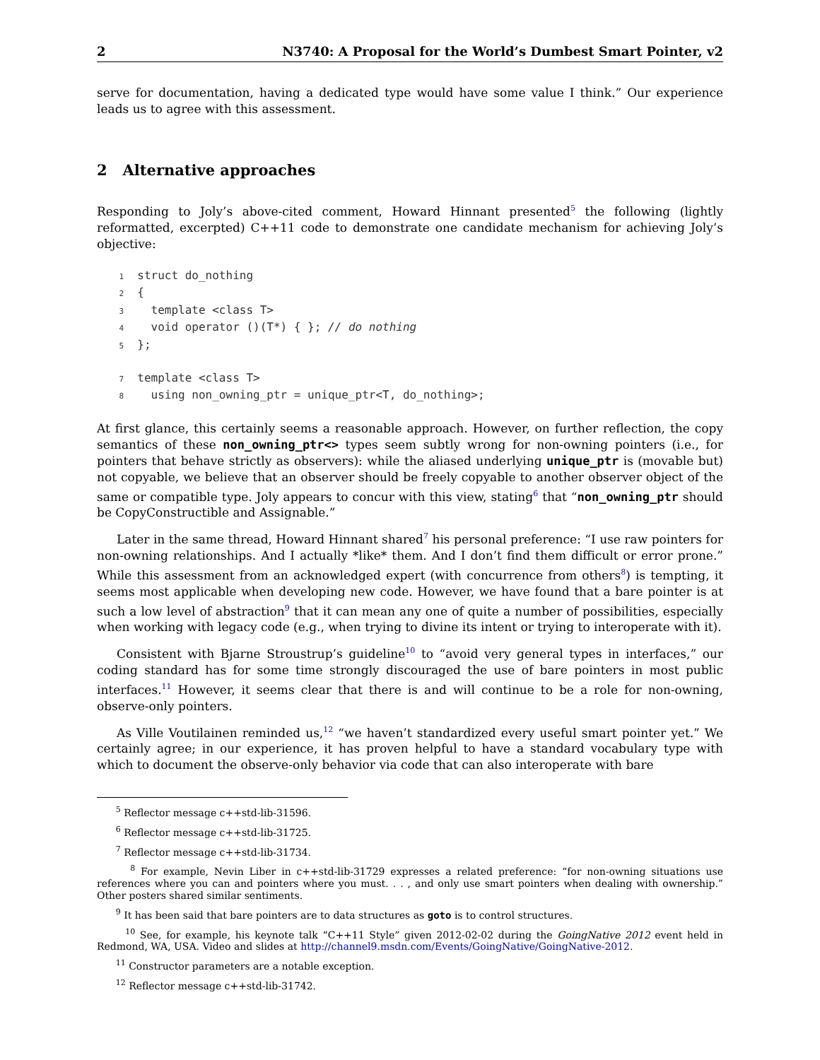2 N3740: A Proposal for the World’s Dumbest Smart Pointer, v2
serve for documentation, having a dedicated type would have some value I think.” Our experience leads us to agree with this assessment.
2 Alternative approaches
Responding to Joly’s above-cited comment, Howard Hinnant presented<sup>5</sup> the following (lightly reformatted, excerpted) C++11 code to demonstrate one candidate mechanism for achieving Joly’s objective:
1  struct do_nothing
2  {
3    template <class T>
4    void operator ()(T*) { }; // do nothing
5  };

7  template <class T>
8    using non_owning_ptr = unique_ptr<T, do_nothing>;
At first glance, this certainly seems a reasonable approach. However, on further reflection, the copy semantics of these non_owning_ptr<> types seem subtly wrong for non-owning pointers (i.e., for pointers that behave strictly as observers): while the aliased underlying unique_ptr is (movable but) not copyable, we believe that an observer should be freely copyable to another observer object of the same or compatible type. Joly appears to concur with this view, stating<sup>6</sup> that “non_owning_ptr should be CopyConstructible and Assignable.”
Later in the same thread, Howard Hinnant shared<sup>7</sup> his personal preference: “I use raw pointers for non-owning relationships. And I actually *like* them. And I don’t find them difficult or error prone.” While this assessment from an acknowledged expert (with concurrence from others<sup>8</sup>) is tempting, it seems most applicable when developing new code. However, we have found that a bare pointer is at such a low level of abstraction<sup>9</sup> that it can mean any one of quite a number of possibilities, especially when working with legacy code (e.g., when trying to divine its intent or trying to interoperate with it).
Consistent with Bjarne Stroustrup’s guideline<sup>10</sup> to “avoid very general types in interfaces,” our coding standard has for some time strongly discouraged the use of bare pointers in most public interfaces.<sup>11</sup> However, it seems clear that there is and will continue to be a role for non-owning, observe-only pointers.
As Ville Voutilainen reminded us,<sup>12</sup> “we haven’t standardized every useful smart pointer yet.” We certainly agree; in our experience, it has proven helpful to have a standard vocabulary type with which to document the observe-only behavior via code that can also interoperate with bare
<sup>5</sup> Reflector message c++std-lib-31596.
<sup>6</sup> Reflector message c++std-lib-31725.
<sup>7</sup> Reflector message c++std-lib-31734.
<sup>8</sup> For example, Nevin Liber in c++std-lib-31729 expresses a related preference: “for non-owning situations use references where you can and pointers where you must. . . , and only use smart pointers when dealing with ownership.” Other posters shared similar sentiments.
<sup>9</sup> It has been said that bare pointers are to data structures as goto is to control structures.
<sup>10</sup> See, for example, his keynote talk “C++11 Style” given 2012-02-02 during the GoingNative 2012 event held in Redmond, WA, USA. Video and slides at http://channel9.msdn.com/Events/GoingNative/GoingNative-2012.
<sup>11</sup> Constructor parameters are a notable exception.
<sup>12</sup> Reflector message c++std-lib-31742.